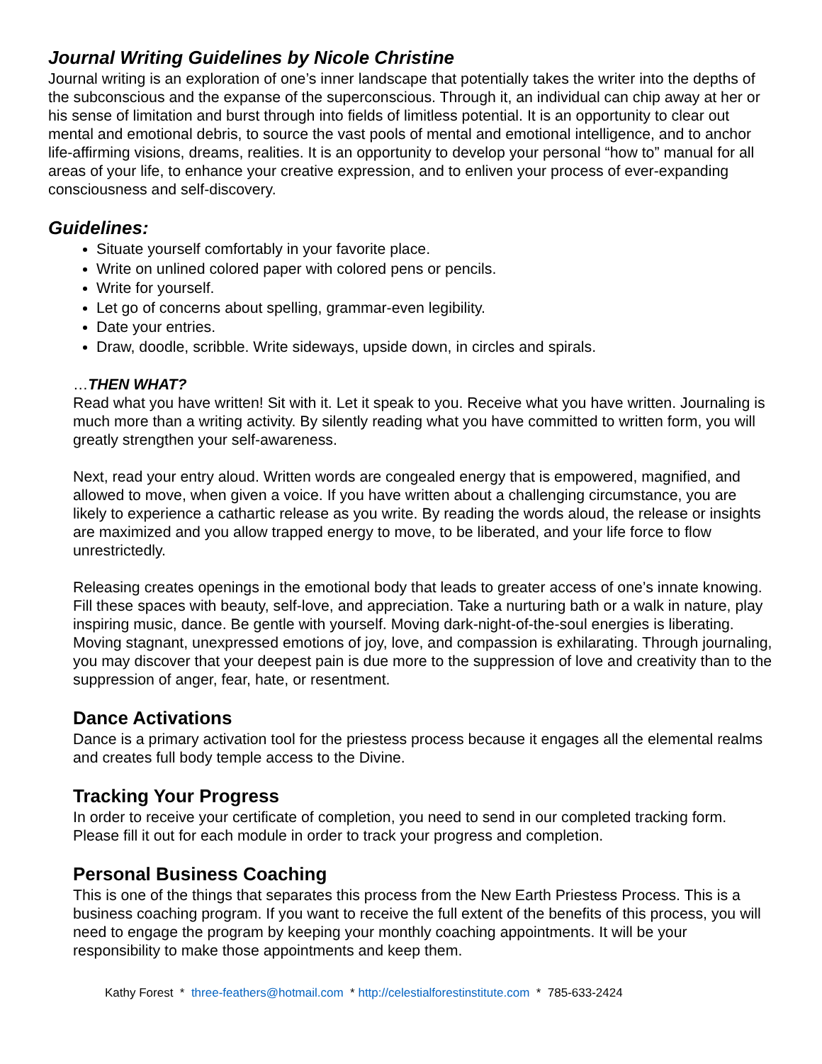Journal Writing Guidelines by Nicole Christine
Journal writing is an exploration of one’s inner landscape that potentially takes the writer into the depths of the subconscious and the expanse of the superconscious. Through it, an individual can chip away at her or his sense of limitation and burst through into fields of limitless potential. It is an opportunity to clear out mental and emotional debris, to source the vast pools of mental and emotional intelligence, and to anchor life-affirming visions, dreams, realities. It is an opportunity to develop your personal “how to” manual for all areas of your life, to enhance your creative expression, and to enliven your process of ever-expanding consciousness and self-discovery.
Guidelines:
Situate yourself comfortably in your favorite place.
Write on unlined colored paper with colored pens or pencils.
Write for yourself.
Let go of concerns about spelling, grammar-even legibility.
Date your entries.
Draw, doodle, scribble. Write sideways, upside down, in circles and spirals.
…THEN WHAT?
Read what you have written! Sit with it. Let it speak to you. Receive what you have written. Journaling is much more than a writing activity. By silently reading what you have committed to written form, you will greatly strengthen your self-awareness.
Next, read your entry aloud. Written words are congealed energy that is empowered, magnified, and allowed to move, when given a voice. If you have written about a challenging circumstance, you are likely to experience a cathartic release as you write. By reading the words aloud, the release or insights are maximized and you allow trapped energy to move, to be liberated, and your life force to flow unrestrictedly.
Releasing creates openings in the emotional body that leads to greater access of one’s innate knowing. Fill these spaces with beauty, self-love, and appreciation. Take a nurturing bath or a walk in nature, play inspiring music, dance. Be gentle with yourself. Moving dark-night-of-the-soul energies is liberating. Moving stagnant, unexpressed emotions of joy, love, and compassion is exhilarating. Through journaling, you may discover that your deepest pain is due more to the suppression of love and creativity than to the suppression of anger, fear, hate, or resentment.
Dance Activations
Dance is a primary activation tool for the priestess process because it engages all the elemental realms and creates full body temple access to the Divine.
Tracking Your Progress
In order to receive your certificate of completion, you need to send in our completed tracking form. Please fill it out for each module in order to track your progress and completion.
Personal Business Coaching
This is one of the things that separates this process from the New Earth Priestess Process. This is a business coaching program. If you want to receive the full extent of the benefits of this process, you will need to engage the program by keeping your monthly coaching appointments. It will be your responsibility to make those appointments and keep them.
Kathy Forest * three-feathers@hotmail.com * http://celestialforestinstitute.com * 785-633-2424